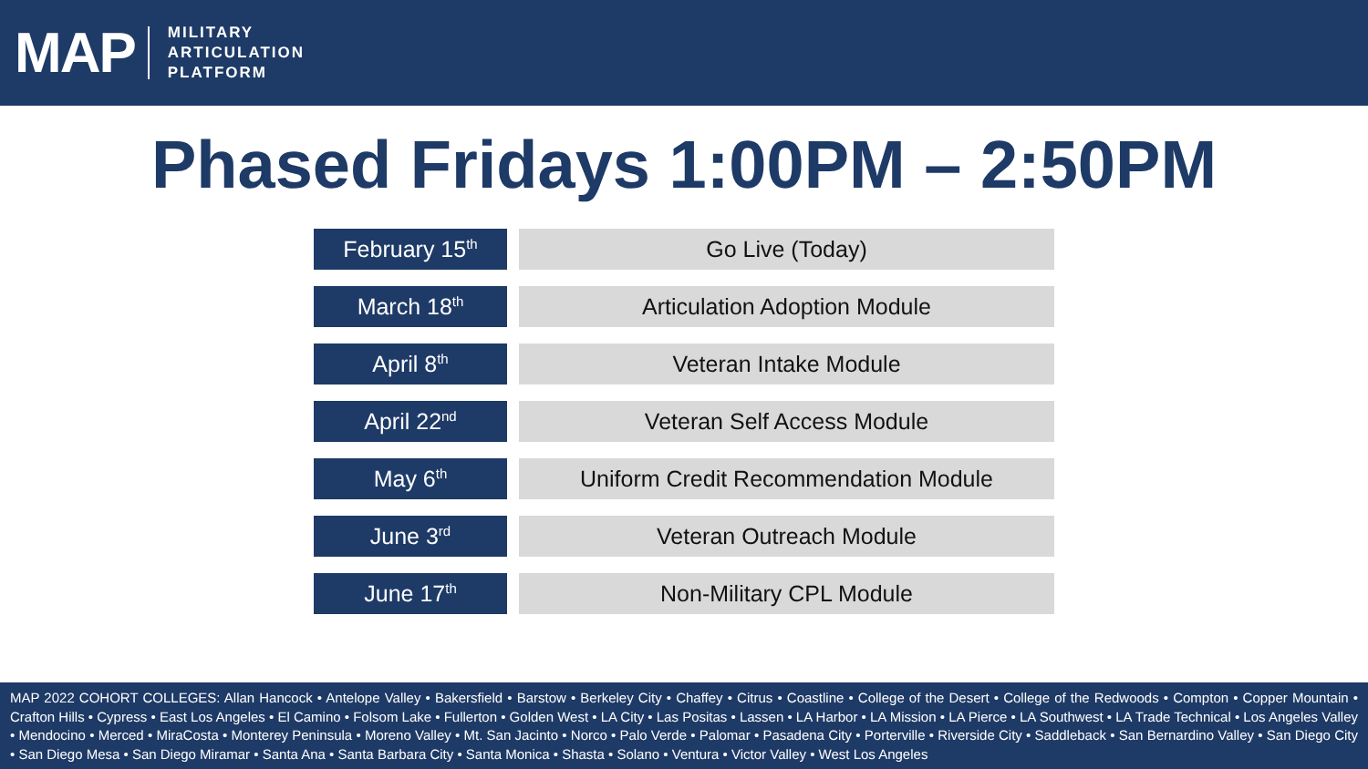MAP
MILITARY
ARTICULATION
PLATFORM
Phased Fridays 1:00PM – 2:50PM
| February 15<sup>th</sup> | Go Live (Today) |
| March 18<sup>th</sup> | Articulation Adoption Module |
| April 8<sup>th</sup> | Veteran Intake Module |
| April 22<sup>nd</sup> | Veteran Self Access Module |
| May 6<sup>th</sup> | Uniform Credit Recommendation Module |
| June 3<sup>rd</sup> | Veteran Outreach Module |
| June 17<sup>th</sup> | Non-Military CPL Module |
MAP 2022 COHORT COLLEGES: Allan Hancock • Antelope Valley • Bakersfield • Barstow • Berkeley City • Chaffey • Citrus • Coastline • College of the Desert • College of the Redwoods • Compton • Copper Mountain • Crafton Hills • Cypress • East Los Angeles • El Camino • Folsom Lake • Fullerton • Golden West • LA City • Las Positas • Lassen • LA Harbor • LA Mission • LA Pierce • LA Southwest • LA Trade Technical • Los Angeles Valley • Mendocino • Merced • MiraCosta • Monterey Peninsula • Moreno Valley • Mt. San Jacinto • Norco • Palo Verde • Palomar • Pasadena City • Porterville • Riverside City • Saddleback • San Bernardino Valley • San Diego City • San Diego Mesa • San Diego Miramar • Santa Ana • Santa Barbara City • Santa Monica • Shasta • Solano • Ventura • Victor Valley • West Los Angeles